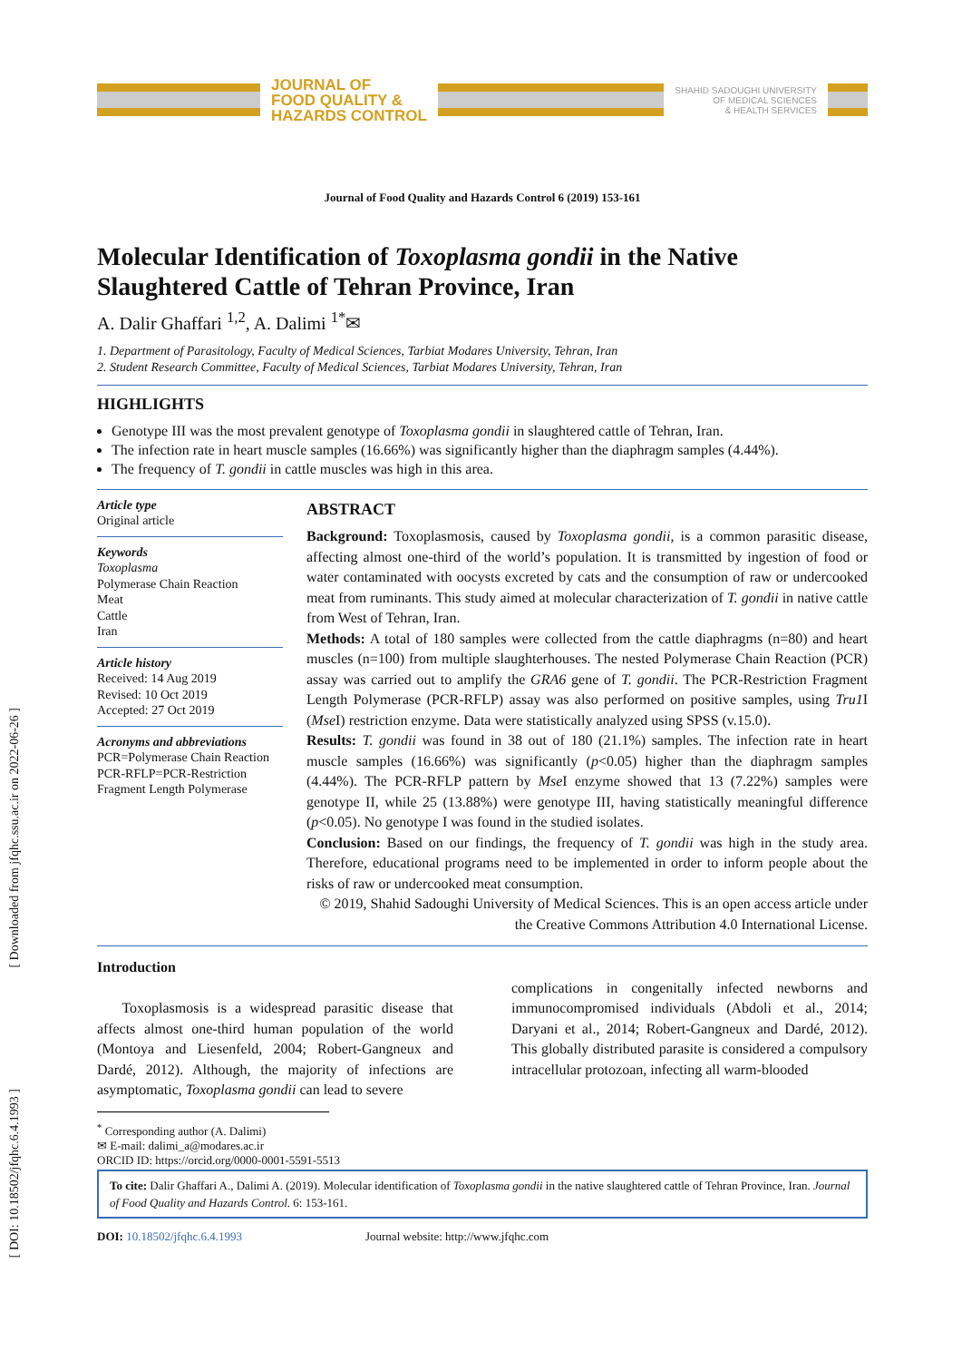[ Downloaded from jfqhc.ssu.ac.ir on 2022-06-26 ]
[ DOI: 10.18502/jfqhc.6.4.1993 ]
JOURNAL OF
FOOD QUALITY &
HAZARDS CONTROL
SHAHID SADOUGHI UNIVERSITY
OF MEDICAL SCIENCES
& HEALTH SERVICES
Journal of Food Quality and Hazards Control 6 (2019) 153-161
Molecular Identification of Toxoplasma gondii in the Native Slaughtered Cattle of Tehran Province, Iran
A. Dalir Ghaffari <sup>1,2</sup>, A. Dalimi <sup>1*</sup>✉
1. Department of Parasitology, Faculty of Medical Sciences, Tarbiat Modares University, Tehran, Iran
2. Student Research Committee, Faculty of Medical Sciences, Tarbiat Modares University, Tehran, Iran
HIGHLIGHTS
Genotype III was the most prevalent genotype of Toxoplasma gondii in slaughtered cattle of Tehran, Iran.
The infection rate in heart muscle samples (16.66%) was significantly higher than the diaphragm samples (4.44%).
The frequency of T. gondii in cattle muscles was high in this area.
Article type
Original article
Keywords
Toxoplasma
Polymerase Chain Reaction
Meat
Cattle
Iran
Article history
Received: 14 Aug 2019
Revised: 10 Oct 2019
Accepted: 27 Oct 2019
Acronyms and abbreviations
PCR=Polymerase Chain Reaction
PCR-RFLP=PCR-Restriction Fragment Length Polymerase
ABSTRACT
Background: Toxoplasmosis, caused by Toxoplasma gondii, is a common parasitic disease, affecting almost one-third of the world’s population. It is transmitted by ingestion of food or water contaminated with oocysts excreted by cats and the consumption of raw or undercooked meat from ruminants. This study aimed at molecular characterization of T. gondii in native cattle from West of Tehran, Iran.
Methods: A total of 180 samples were collected from the cattle diaphragms (n=80) and heart muscles (n=100) from multiple slaughterhouses. The nested Polymerase Chain Reaction (PCR) assay was carried out to amplify the GRA6 gene of T. gondii. The PCR-Restriction Fragment Length Polymerase (PCR-RFLP) assay was also performed on positive samples, using Tru1 I (Mse I) restriction enzyme. Data were statistically analyzed using SPSS (v.15.0).
Results: T. gondii was found in 38 out of 180 (21.1%) samples. The infection rate in heart muscle samples (16.66%) was significantly (p<0.05) higher than the diaphragm samples (4.44%). The PCR-RFLP pattern by Mse I enzyme showed that 13 (7.22%) samples were genotype II, while 25 (13.88%) were genotype III, having statistically meaningful difference (p<0.05). No genotype I was found in the studied isolates.
Conclusion: Based on our findings, the frequency of T. gondii was high in the study area. Therefore, educational programs need to be implemented in order to inform people about the risks of raw or undercooked meat consumption.
© 2019, Shahid Sadoughi University of Medical Sciences. This is an open access article under the Creative Commons Attribution 4.0 International License.
Introduction
Toxoplasmosis is a widespread parasitic disease that affects almost one-third human population of the world (Montoya and Liesenfeld, 2004; Robert-Gangneux and Dardé, 2012). Although, the majority of infections are asymptomatic, Toxoplasma gondii can lead to severe
complications in congenitally infected newborns and immunocompromised individuals (Abdoli et al., 2014; Daryani et al., 2014; Robert-Gangneux and Dardé, 2012). This globally distributed parasite is considered a compulsory intracellular protozoan, infecting all warm-blooded
<sup>*</sup> Corresponding author (A. Dalimi)
✉ E-mail: dalimi_a@modares.ac.ir
ORCID ID: https://orcid.org/0000-0001-5591-5513
To cite: Dalir Ghaffari A., Dalimi A. (2019). Molecular identification of Toxoplasma gondii in the native slaughtered cattle of Tehran Province, Iran. Journal of Food Quality and Hazards Control. 6: 153-161.
DOI: 10.18502/jfqhc.6.4.1993 Journal website: http://www.jfqhc.com